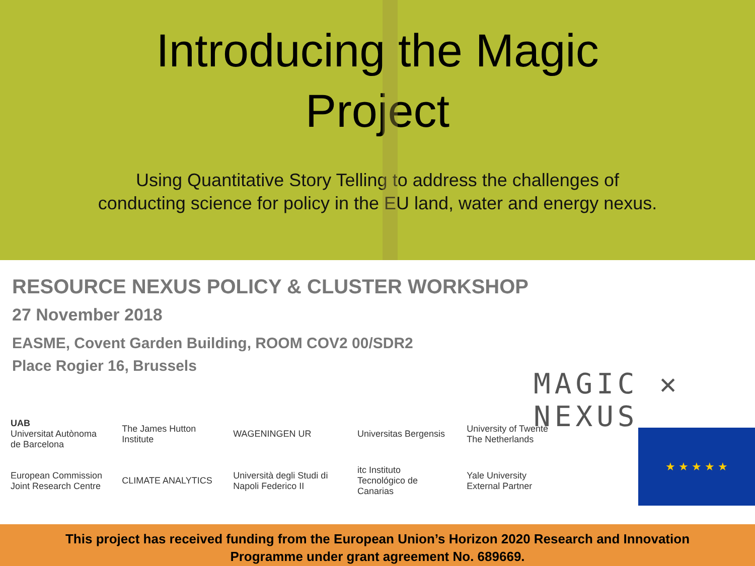Introducing the Magic
Project
Using Quantitative Story Telling to address the challenges of
conducting science for policy in the EU land, water and energy nexus.
RESOURCE NEXUS POLICY & CLUSTER WORKSHOP
27 November 2018
EASME, Covent Garden Building, ROOM COV2 00/SDR2
Place Rogier 16, Brussels
MAGIC ✕ NEXUS
UAB
Universitat Autònoma de Barcelona
The James Hutton Institute
WAGENINGEN UR
Universitas Bergensis
University of Twente
The Netherlands
European Commission
Joint Research Centre
CLIMATE ANALYTICS
Università degli Studi di Napoli Federico II
itc Instituto Tecnológico de Canarias
Yale University
External Partner
★ ★ ★ ★ ★
This project has received funding from the European Union’s Horizon 2020 Research and Innovation
Programme under grant agreement No. 689669.